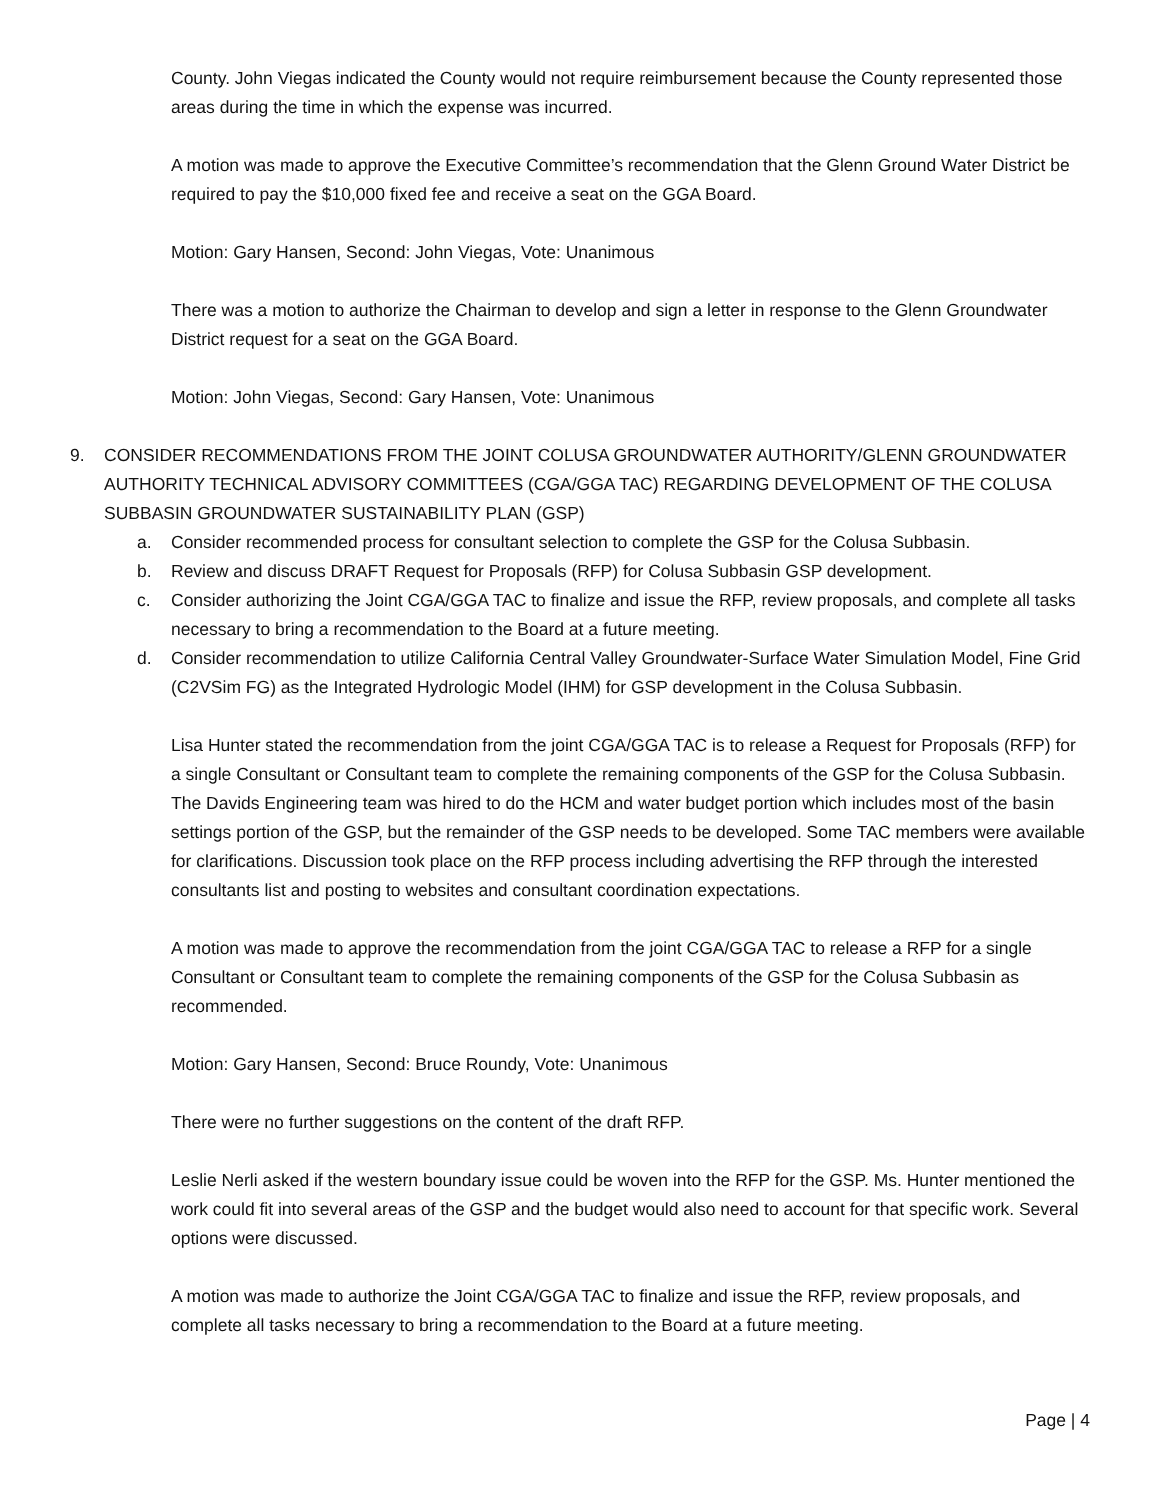County. John Viegas indicated the County would not require reimbursement because the County represented those areas during the time in which the expense was incurred.
A motion was made to approve the Executive Committee’s recommendation that the Glenn Ground Water District be required to pay the $10,000 fixed fee and receive a seat on the GGA Board.
Motion: Gary Hansen, Second: John Viegas, Vote: Unanimous
There was a motion to authorize the Chairman to develop and sign a letter in response to the Glenn Groundwater District request for a seat on the GGA Board.
Motion: John Viegas, Second: Gary Hansen, Vote: Unanimous
9. CONSIDER RECOMMENDATIONS FROM THE JOINT COLUSA GROUNDWATER AUTHORITY/GLENN GROUNDWATER AUTHORITY TECHNICAL ADVISORY COMMITTEES (CGA/GGA TAC) REGARDING DEVELOPMENT OF THE COLUSA SUBBASIN GROUNDWATER SUSTAINABILITY PLAN (GSP)
a. Consider recommended process for consultant selection to complete the GSP for the Colusa Subbasin.
b. Review and discuss DRAFT Request for Proposals (RFP) for Colusa Subbasin GSP development.
c. Consider authorizing the Joint CGA/GGA TAC to finalize and issue the RFP, review proposals, and complete all tasks necessary to bring a recommendation to the Board at a future meeting.
d. Consider recommendation to utilize California Central Valley Groundwater-Surface Water Simulation Model, Fine Grid (C2VSim FG) as the Integrated Hydrologic Model (IHM) for GSP development in the Colusa Subbasin.
Lisa Hunter stated the recommendation from the joint CGA/GGA TAC is to release a Request for Proposals (RFP) for a single Consultant or Consultant team to complete the remaining components of the GSP for the Colusa Subbasin. The Davids Engineering team was hired to do the HCM and water budget portion which includes most of the basin settings portion of the GSP, but the remainder of the GSP needs to be developed. Some TAC members were available for clarifications. Discussion took place on the RFP process including advertising the RFP through the interested consultants list and posting to websites and consultant coordination expectations.
A motion was made to approve the recommendation from the joint CGA/GGA TAC to release a RFP for a single Consultant or Consultant team to complete the remaining components of the GSP for the Colusa Subbasin as recommended.
Motion: Gary Hansen, Second: Bruce Roundy, Vote: Unanimous
There were no further suggestions on the content of the draft RFP.
Leslie Nerli asked if the western boundary issue could be woven into the RFP for the GSP. Ms. Hunter mentioned the work could fit into several areas of the GSP and the budget would also need to account for that specific work. Several options were discussed.
A motion was made to authorize the Joint CGA/GGA TAC to finalize and issue the RFP, review proposals, and complete all tasks necessary to bring a recommendation to the Board at a future meeting.
Page | 4